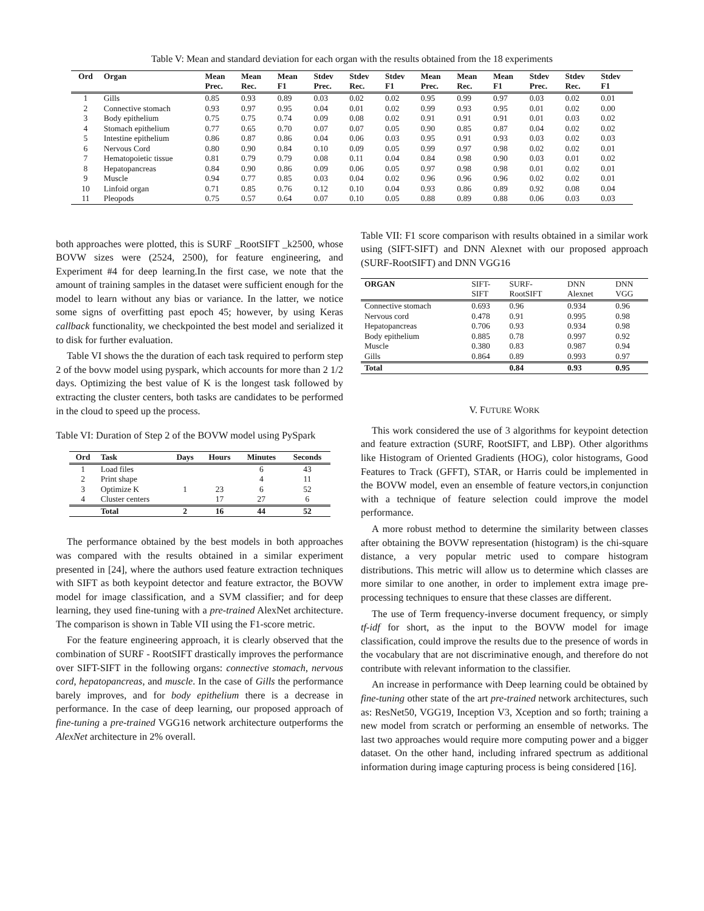Table V: Mean and standard deviation for each organ with the results obtained from the 18 experiments
| Ord | Organ | Mean Prec. | Mean Rec. | Mean F1 | Stdev Prec. | Stdev Rec. | Stdev F1 | Mean Prec. | Mean Rec. | Mean F1 | Stdev Prec. | Stdev Rec. | Stdev F1 |
| --- | --- | --- | --- | --- | --- | --- | --- | --- | --- | --- | --- | --- | --- |
| 1 | Gills | 0.85 | 0.93 | 0.89 | 0.03 | 0.02 | 0.02 | 0.95 | 0.99 | 0.97 | 0.03 | 0.02 | 0.01 |
| 2 | Connective stomach | 0.93 | 0.97 | 0.95 | 0.04 | 0.01 | 0.02 | 0.99 | 0.93 | 0.95 | 0.01 | 0.02 | 0.00 |
| 3 | Body epithelium | 0.75 | 0.75 | 0.74 | 0.09 | 0.08 | 0.02 | 0.91 | 0.91 | 0.91 | 0.01 | 0.03 | 0.02 |
| 4 | Stomach epithelium | 0.77 | 0.65 | 0.70 | 0.07 | 0.07 | 0.05 | 0.90 | 0.85 | 0.87 | 0.04 | 0.02 | 0.02 |
| 5 | Intestine epithelium | 0.86 | 0.87 | 0.86 | 0.04 | 0.06 | 0.03 | 0.95 | 0.91 | 0.93 | 0.03 | 0.02 | 0.03 |
| 6 | Nervous Cord | 0.80 | 0.90 | 0.84 | 0.10 | 0.09 | 0.05 | 0.99 | 0.97 | 0.98 | 0.02 | 0.02 | 0.01 |
| 7 | Hematopoietic tissue | 0.81 | 0.79 | 0.79 | 0.08 | 0.11 | 0.04 | 0.84 | 0.98 | 0.90 | 0.03 | 0.01 | 0.02 |
| 8 | Hepatopancreas | 0.84 | 0.90 | 0.86 | 0.09 | 0.06 | 0.05 | 0.97 | 0.98 | 0.98 | 0.01 | 0.02 | 0.01 |
| 9 | Muscle | 0.94 | 0.77 | 0.85 | 0.03 | 0.04 | 0.02 | 0.96 | 0.96 | 0.96 | 0.02 | 0.02 | 0.01 |
| 10 | Linfoid organ | 0.71 | 0.85 | 0.76 | 0.12 | 0.10 | 0.04 | 0.93 | 0.86 | 0.89 | 0.92 | 0.08 | 0.04 |
| 11 | Pleopods | 0.75 | 0.57 | 0.64 | 0.07 | 0.10 | 0.05 | 0.88 | 0.89 | 0.88 | 0.06 | 0.03 | 0.03 |
both approaches were plotted, this is SURF _RootSIFT _k2500, whose BOVW sizes were (2524, 2500), for feature engineering, and Experiment #4 for deep learning.In the first case, we note that the amount of training samples in the dataset were sufficient enough for the model to learn without any bias or variance. In the latter, we notice some signs of overfitting past epoch 45; however, by using Keras callback functionality, we checkpointed the best model and serialized it to disk for further evaluation.
Table VI shows the the duration of each task required to perform step 2 of the bovw model using pyspark, which accounts for more than 2 1/2 days. Optimizing the best value of K is the longest task followed by extracting the cluster centers, both tasks are candidates to be performed in the cloud to speed up the process.
Table VI: Duration of Step 2 of the BOVW model using PySpark
| Ord | Task | Days | Hours | Minutes | Seconds |
| --- | --- | --- | --- | --- | --- |
| 1 | Load files | | | 6 | 43 |
| 2 | Print shape | | | 4 | 11 |
| 3 | Optimize K | 1 | 23 | 6 | 52 |
| 4 | Cluster centers | | 17 | 27 | 6 |
| | Total | 2 | 16 | 44 | 52 |
The performance obtained by the best models in both approaches was compared with the results obtained in a similar experiment presented in [24], where the authors used feature extraction techniques with SIFT as both keypoint detector and feature extractor, the BOVW model for image classification, and a SVM classifier; and for deep learning, they used fine-tuning with a pre-trained AlexNet architecture. The comparison is shown in Table VII using the F1-score metric.
For the feature engineering approach, it is clearly observed that the combination of SURF - RootSIFT drastically improves the performance over SIFT-SIFT in the following organs: connective stomach, nervous cord, hepatopancreas, and muscle. In the case of Gills the performance barely improves, and for body epithelium there is a decrease in performance. In the case of deep learning, our proposed approach of fine-tuning a pre-trained VGG16 network architecture outperforms the AlexNet architecture in 2% overall.
Table VII: F1 score comparison with results obtained in a similar work using (SIFT-SIFT) and DNN Alexnet with our proposed approach (SURF-RootSIFT) and DNN VGG16
| ORGAN | SIFT- SIFT | SURF- RootSIFT | DNN Alexnet | DNN VGG |
| --- | --- | --- | --- | --- |
| Connective stomach | 0.693 | 0.96 | 0.934 | 0.96 |
| Nervous cord | 0.478 | 0.91 | 0.995 | 0.98 |
| Hepatopancreas | 0.706 | 0.93 | 0.934 | 0.98 |
| Body epithelium | 0.885 | 0.78 | 0.997 | 0.92 |
| Muscle | 0.380 | 0.83 | 0.987 | 0.94 |
| Gills | 0.864 | 0.89 | 0.993 | 0.97 |
| Total | | 0.84 | 0.93 | 0.95 |
V. FUTURE WORK
This work considered the use of 3 algorithms for keypoint detection and feature extraction (SURF, RootSIFT, and LBP). Other algorithms like Histogram of Oriented Gradients (HOG), color histograms, Good Features to Track (GFFT), STAR, or Harris could be implemented in the BOVW model, even an ensemble of feature vectors,in conjunction with a technique of feature selection could improve the model performance.
A more robust method to determine the similarity between classes after obtaining the BOVW representation (histogram) is the chi-square distance, a very popular metric used to compare histogram distributions. This metric will allow us to determine which classes are more similar to one another, in order to implement extra image pre-processing techniques to ensure that these classes are different.
The use of Term frequency-inverse document frequency, or simply tf-idf for short, as the input to the BOVW model for image classification, could improve the results due to the presence of words in the vocabulary that are not discriminative enough, and therefore do not contribute with relevant information to the classifier.
An increase in performance with Deep learning could be obtained by fine-tuning other state of the art pre-trained network architectures, such as: ResNet50, VGG19, Inception V3, Xception and so forth; training a new model from scratch or performing an ensemble of networks. The last two approaches would require more computing power and a bigger dataset. On the other hand, including infrared spectrum as additional information during image capturing process is being considered [16].